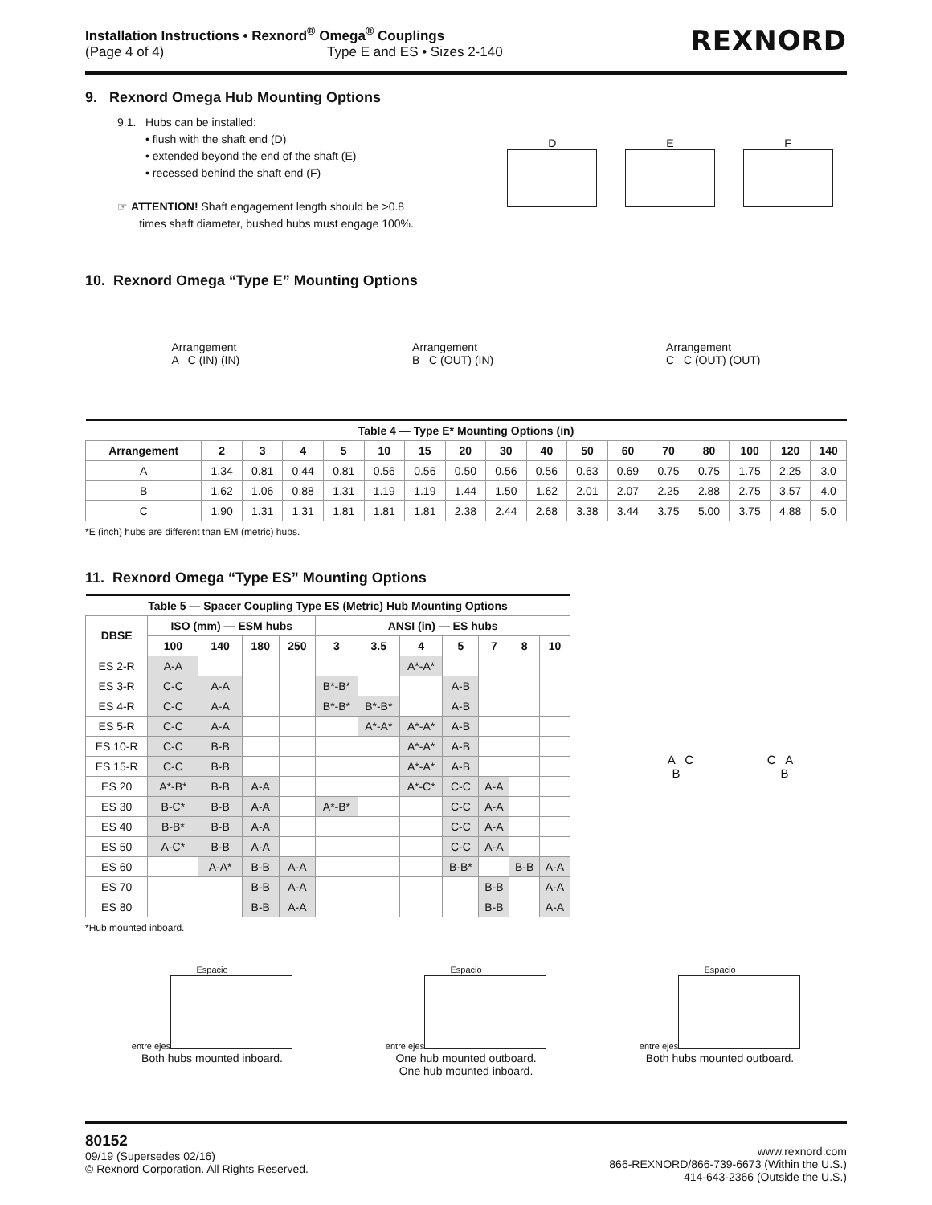Installation Instructions • Rexnord<sup>®</sup> Omega<sup>®</sup> Couplings
(Page 4 of 4) Type E and ES • Sizes 2-140
REXNORD
9. Rexnord Omega Hub Mounting Options
9.1. Hubs can be installed:
• flush with the shaft end (D)
• extended beyond the end of the shaft (E)
• recessed behind the shaft end (F)
☞ ATTENTION! Shaft engagement length should be >0.8
times shaft diameter, bushed hubs must engage 100%.
D
E
F
10. Rexnord Omega “Type E” Mounting Options
Arrangement
A C (IN) (IN)
Arrangement
B C (OUT) (IN)
Arrangement
C C (OUT) (OUT)
| Table 4 — Type E* Mounting Options (in) | | | | | | | | | | | | | | | | |
| --- | --- | --- | --- | --- | --- | --- | --- | --- | --- | --- | --- | --- | --- | --- | --- | --- |
| Arrangement | 2 | 3 | 4 | 5 | 10 | 15 | 20 | 30 | 40 | 50 | 60 | 70 | 80 | 100 | 120 | 140 |
| A | 1.34 | 0.81 | 0.44 | 0.81 | 0.56 | 0.56 | 0.50 | 0.56 | 0.56 | 0.63 | 0.69 | 0.75 | 0.75 | 1.75 | 2.25 | 3.0 |
| B | 1.62 | 1.06 | 0.88 | 1.31 | 1.19 | 1.19 | 1.44 | 1.50 | 1.62 | 2.01 | 2.07 | 2.25 | 2.88 | 2.75 | 3.57 | 4.0 |
| C | 1.90 | 1.31 | 1.31 | 1.81 | 1.81 | 1.81 | 2.38 | 2.44 | 2.68 | 3.38 | 3.44 | 3.75 | 5.00 | 3.75 | 4.88 | 5.0 |
*E (inch) hubs are different than EM (metric) hubs.
11. Rexnord Omega “Type ES” Mounting Options
| Table 5 — Spacer Coupling Type ES (Metric) Hub Mounting Options | | | | | | | | | | | |
| --- | --- | --- | --- | --- | --- | --- | --- | --- | --- | --- | --- |
| DBSE | ISO (mm) — ESM hubs | | | | ANSI (in) — ES hubs | | | | | | |
| | 100 | 140 | 180 | 250 | 3 | 3.5 | 4 | 5 | 7 | 8 | 10 |
| ES 2-R | A-A | | | | | | A*-A* | | | | |
| ES 3-R | C-C | A-A | | | B*-B* | | | A-B | | | |
| ES 4-R | C-C | A-A | | | B*-B* | B*-B* | | A-B | | | |
| ES 5-R | C-C | A-A | | | | A*-A* | A*-A* | A-B | | | |
| ES 10-R | C-C | B-B | | | | | A*-A* | A-B | | | |
| ES 15-R | C-C | B-B | | | | | A*-A* | A-B | | | |
| ES 20 | A*-B* | B-B | A-A | | | | A*-C* | C-C | A-A | | |
| ES 30 | B-C* | B-B | A-A | | A*-B* | | | C-C | A-A | | |
| ES 40 | B-B* | B-B | A-A | | | | | C-C | A-A | | |
| ES 50 | A-C* | B-B | A-A | | | | | C-C | A-A | | |
| ES 60 | | A-A* | B-B | A-A | | | | B-B* | | B-B | A-A |
| ES 70 | | | B-B | A-A | | | | | B-B | | A-A |
| ES 80 | | | B-B | A-A | | | | | B-B | | A-A |
*Hub mounted inboard.
A C C A
B B
Espacio
entre ejes
Both hubs mounted inboard.
Espacio
entre ejes
One hub mounted outboard.
One hub mounted inboard.
Espacio
entre ejes
Both hubs mounted outboard.
80152
09/19 (Supersedes 02/16)
© Rexnord Corporation. All Rights Reserved.
www.rexnord.com
866-REXNORD/866-739-6673 (Within the U.S.)
414-643-2366 (Outside the U.S.)